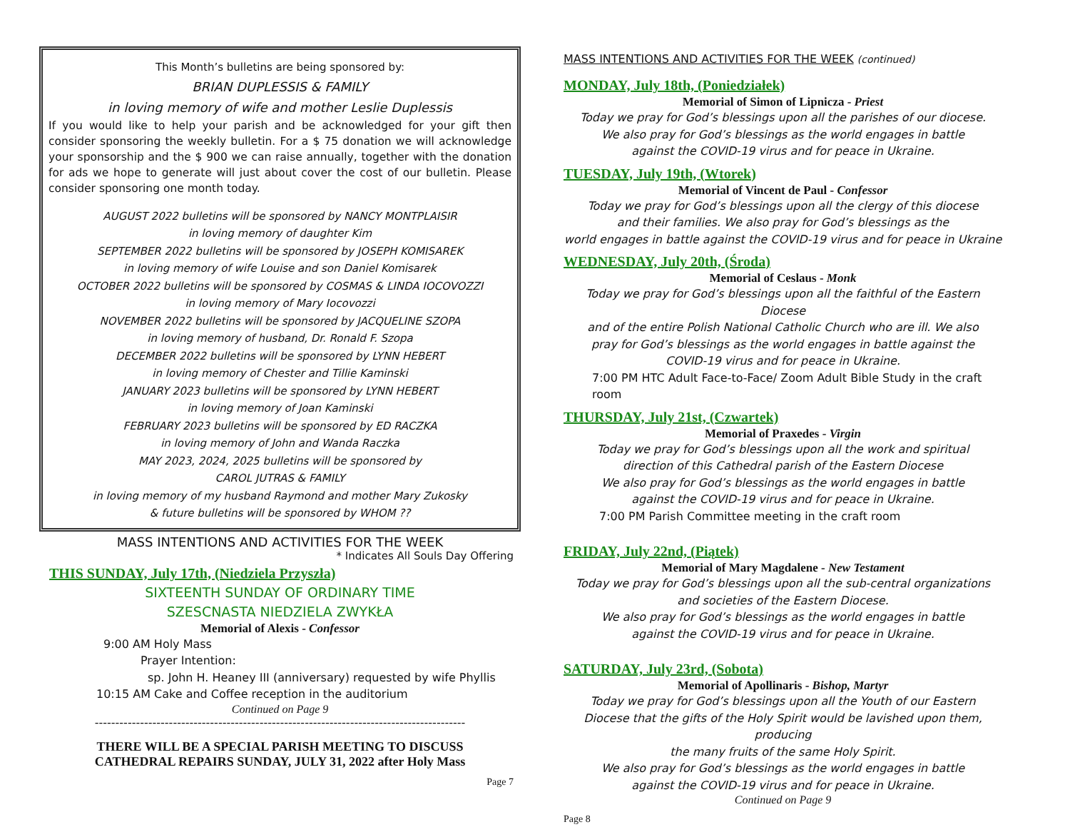This Month’s bulletins are being sponsored by:
BRIAN DUPLESSIS & FAMILY
in loving memory of wife and mother Leslie Duplessis
If you would like to help your parish and be acknowledged for your gift then consider sponsoring the weekly bulletin. For a $ 75 donation we will acknowledge your sponsorship and the $ 900 we can raise annually, together with the donation for ads we hope to generate will just about cover the cost of our bulletin. Please consider sponsoring one month today.
AUGUST 2022 bulletins will be sponsored by NANCY MONTPLAISIR
in loving memory of daughter Kim
SEPTEMBER 2022 bulletins will be sponsored by JOSEPH KOMISAREK
in loving memory of wife Louise and son Daniel Komisarek
OCTOBER 2022 bulletins will be sponsored by COSMAS & LINDA IOCOVOZZI
in loving memory of Mary Iocovozzi
NOVEMBER 2022 bulletins will be sponsored by JACQUELINE SZOPA
in loving memory of husband, Dr. Ronald F. Szopa
DECEMBER 2022 bulletins will be sponsored by LYNN HEBERT
in loving memory of Chester and Tillie Kaminski
JANUARY 2023 bulletins will be sponsored by LYNN HEBERT
in loving memory of Joan Kaminski
FEBRUARY 2023 bulletins will be sponsored by ED RACZKA
in loving memory of John and Wanda Raczka
MAY 2023, 2024, 2025 bulletins will be sponsored by
CAROL JUTRAS & FAMILY
in loving memory of my husband Raymond and mother Mary Zukosky
& future bulletins will be sponsored by WHOM ??
MASS INTENTIONS AND ACTIVITIES FOR THE WEEK
* Indicates All Souls Day Offering
THIS SUNDAY, July 17th, (Niedziela Przyszła)
SIXTEENTH SUNDAY OF ORDINARY TIME
SZESCNASTA NIEDZIELA ZWYKŁA
Memorial of Alexis - Confessor
9:00 AM Holy Mass
Prayer Intention:
sp. John H. Heaney III (anniversary) requested by wife Phyllis
10:15 AM Cake and Coffee reception in the auditorium
Continued on Page 9
------------------------------------------------------------------------------------------
THERE WILL BE A SPECIAL PARISH MEETING TO DISCUSS
CATHEDRAL REPAIRS SUNDAY, JULY 31, 2022 after Holy Mass
Page 7
MASS INTENTIONS AND ACTIVITIES FOR THE WEEK (continued)
MONDAY, July 18th, (Poniedziałek)
Memorial of Simon of Lipnicza - Priest
Today we pray for God’s blessings upon all the parishes of our diocese.
We also pray for God’s blessings as the world engages in battle
against the COVID-19 virus and for peace in Ukraine.
TUESDAY, July 19th, (Wtorek)
Memorial of Vincent de Paul - Confessor
Today we pray for God’s blessings upon all the clergy of this diocese
and their families. We also pray for God’s blessings as the
world engages in battle against the COVID-19 virus and for peace in Ukraine
WEDNESDAY, July 20th, (Środa)
Memorial of Ceslaus - Monk
Today we pray for God’s blessings upon all the faithful of the Eastern Diocese
and of the entire Polish National Catholic Church who are ill. We also
pray for God’s blessings as the world engages in battle against the
COVID-19 virus and for peace in Ukraine.
7:00 PM HTC Adult Face-to-Face/ Zoom Adult Bible Study in the craft room
THURSDAY, July 21st, (Czwartek)
Memorial of Praxedes - Virgin
Today we pray for God’s blessings upon all the work and spiritual
direction of this Cathedral parish of the Eastern Diocese
We also pray for God’s blessings as the world engages in battle
against the COVID-19 virus and for peace in Ukraine.
7:00 PM Parish Committee meeting in the craft room
FRIDAY, July 22nd, (Piątek)
Memorial of Mary Magdalene - New Testament
Today we pray for God’s blessings upon all the sub-central organizations
and societies of the Eastern Diocese.
We also pray for God’s blessings as the world engages in battle
against the COVID-19 virus and for peace in Ukraine.
SATURDAY, July 23rd, (Sobota)
Memorial of Apollinaris - Bishop, Martyr
Today we pray for God’s blessings upon all the Youth of our Eastern
Diocese that the gifts of the Holy Spirit would be lavished upon them, producing
the many fruits of the same Holy Spirit.
We also pray for God’s blessings as the world engages in battle
against the COVID-19 virus and for peace in Ukraine.
Continued on Page 9
Page 8